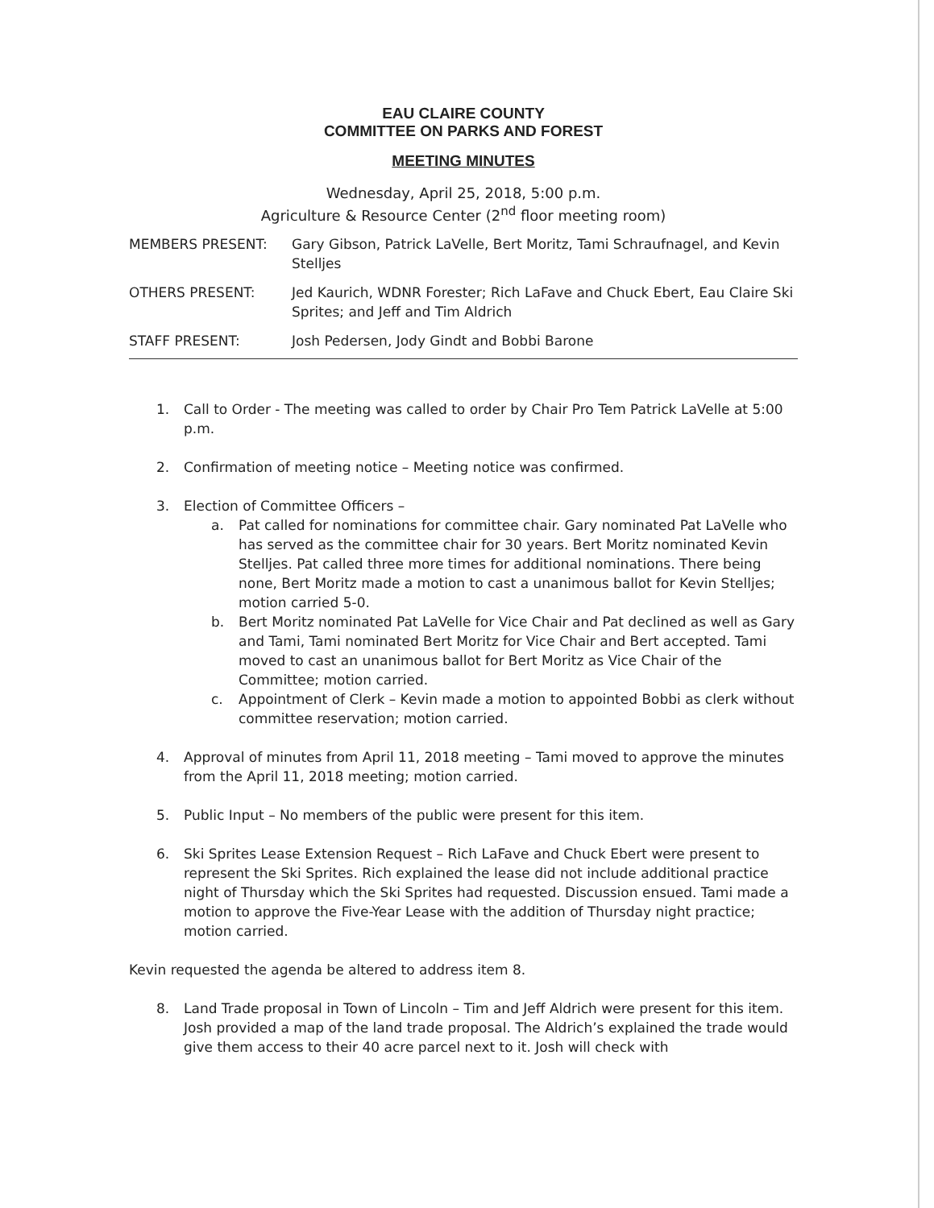EAU CLAIRE COUNTY
COMMITTEE ON PARKS AND FOREST
MEETING MINUTES
Wednesday, April 25, 2018, 5:00 p.m.
Agriculture & Resource Center (2<sup>nd</sup> floor meeting room)
MEMBERS PRESENT: Gary Gibson, Patrick LaVelle, Bert Moritz, Tami Schraufnagel, and Kevin Stelljes
OTHERS PRESENT: Jed Kaurich, WDNR Forester; Rich LaFave and Chuck Ebert, Eau Claire Ski Sprites; and Jeff and Tim Aldrich
STAFF PRESENT: Josh Pedersen, Jody Gindt and Bobbi Barone
1. Call to Order - The meeting was called to order by Chair Pro Tem Patrick LaVelle at 5:00 p.m.
2. Confirmation of meeting notice – Meeting notice was confirmed.
3. Election of Committee Officers –
a. Pat called for nominations for committee chair. Gary nominated Pat LaVelle who has served as the committee chair for 30 years. Bert Moritz nominated Kevin Stelljes. Pat called three more times for additional nominations. There being none, Bert Moritz made a motion to cast a unanimous ballot for Kevin Stelljes; motion carried 5-0.
b. Bert Moritz nominated Pat LaVelle for Vice Chair and Pat declined as well as Gary and Tami, Tami nominated Bert Moritz for Vice Chair and Bert accepted. Tami moved to cast an unanimous ballot for Bert Moritz as Vice Chair of the Committee; motion carried.
c. Appointment of Clerk – Kevin made a motion to appointed Bobbi as clerk without committee reservation; motion carried.
4. Approval of minutes from April 11, 2018 meeting – Tami moved to approve the minutes from the April 11, 2018 meeting; motion carried.
5. Public Input – No members of the public were present for this item.
6. Ski Sprites Lease Extension Request – Rich LaFave and Chuck Ebert were present to represent the Ski Sprites. Rich explained the lease did not include additional practice night of Thursday which the Ski Sprites had requested. Discussion ensued. Tami made a motion to approve the Five-Year Lease with the addition of Thursday night practice; motion carried.
Kevin requested the agenda be altered to address item 8.
8. Land Trade proposal in Town of Lincoln – Tim and Jeff Aldrich were present for this item. Josh provided a map of the land trade proposal. The Aldrich’s explained the trade would give them access to their 40 acre parcel next to it. Josh will check with